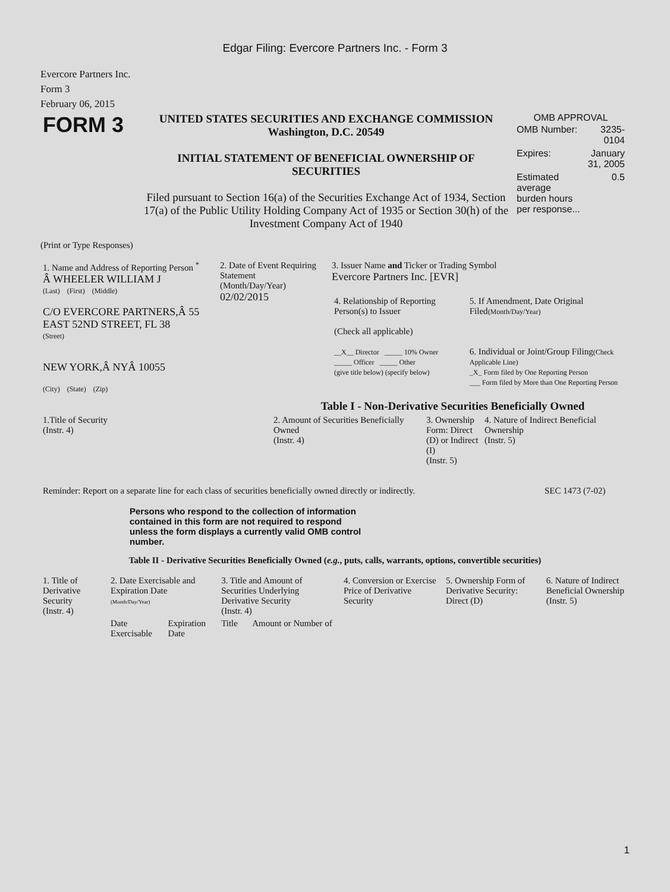Edgar Filing: Evercore Partners Inc. - Form 3
Evercore Partners Inc.
Form 3
February 06, 2015
| FORM 3 | UNITED STATES SECURITIES AND EXCHANGE COMMISSION Washington, D.C. 20549 INITIAL STATEMENT OF BENEFICIAL OWNERSHIP OF SECURITIES Filed pursuant to Section 16(a) of the Securities Exchange Act of 1934, Section 17(a) of the Public Utility Holding Company Act of 1935 or Section 30(h) of the Investment Company Act of 1940 | OMB APPROVAL / OMB Number: / 3235-0104 / / Expires: / January 31, 2005 / / Estimated average burden hours per response... / 0.5 / |
(Print or Type Responses)
| 1. Name and Address of Reporting Person <sup>*</sup> Â WHEELER WILLIAM J (Last) (First) (Middle) C/O EVERCORE PARTNERS,Â 55 EAST 52ND STREET, FL 38 (Street) NEW YORK,Â NYÂ 10055 (City) (State) (Zip) | 2. Date of Event Requiring Statement (Month/Day/Year) 02/02/2015 | 3. Issuer Name and Ticker or Trading Symbol Evercore Partners Inc. [EVR] / 4. Relationship of Reporting Person(s) to Issuer (Check all applicable) __X__ Director _____ 10% Owner _____ Officer _____ Other (give title below) (specify below) / 5. If Amendment, Date Original Filed (Month/Day/Year) 6. Individual or Joint/Group Filing (Check Applicable Line) _X_ Form filed by One Reporting Person ___ Form filed by More than One Reporting Person / |
| Table I - Non-Derivative Securities Beneficially Owned | | | |
| 1.Title of Security (Instr. 4) | 2. Amount of Securities Beneficially Owned (Instr. 4) | 3. Ownership Form: Direct (D) or Indirect (I) (Instr. 5) | 4. Nature of Indirect Beneficial Ownership (Instr. 5) |
| Reminder: Report on a separate line for each class of securities beneficially owned directly or indirectly. | SEC 1473 (7-02) |
Persons who respond to the collection of information contained in this form are not required to respond unless the form displays a currently valid OMB control number.
Table II - Derivative Securities Beneficially Owned (e.g., puts, calls, warrants, options, convertible securities)
| 1. Title of Derivative Security (Instr. 4) | 2. Date Exercisable and Expiration Date (Month/Day/Year) | | 3. Title and Amount of Securities Underlying Derivative Security (Instr. 4) | | 4. Conversion or Exercise Price of Derivative Security | 5. Ownership Form of Derivative Security: Direct (D) | 6. Nature of Indirect Beneficial Ownership (Instr. 5) |
| --- | --- | --- | --- | --- | --- | --- | --- |
| | Date Exercisable | Expiration Date | Title | Amount or Number of | | | |
1